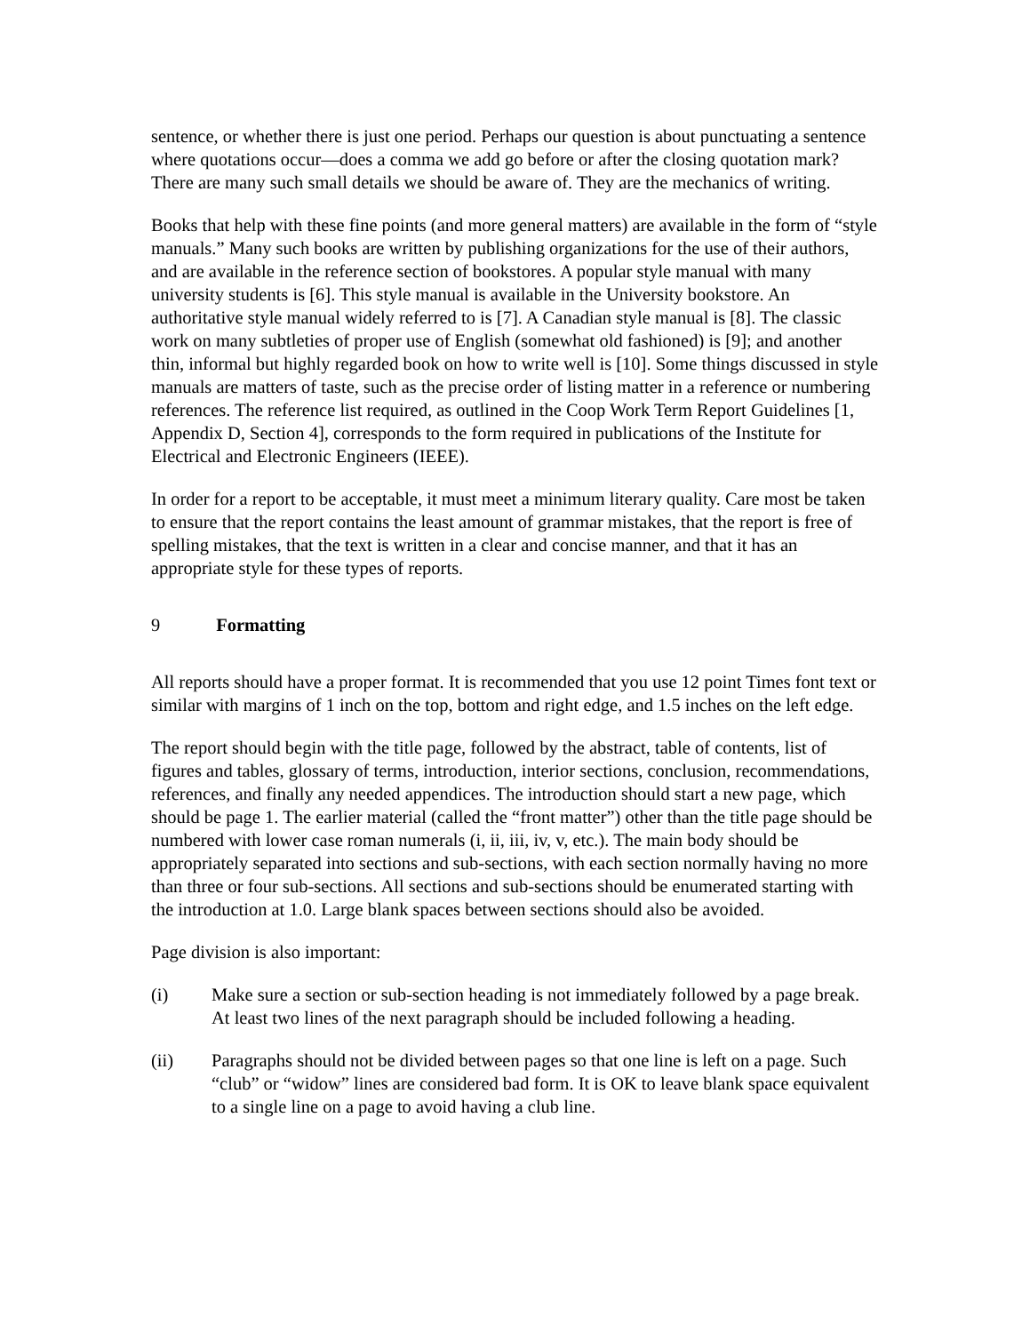sentence, or whether there is just one period. Perhaps our question is about punctuating a sentence where quotations occur—does a comma we add go before or after the closing quotation mark? There are many such small details we should be aware of. They are the mechanics of writing.
Books that help with these fine points (and more general matters) are available in the form of “style manuals.” Many such books are written by publishing organizations for the use of their authors, and are available in the reference section of bookstores. A popular style manual with many university students is [6]. This style manual is available in the University bookstore. An authoritative style manual widely referred to is [7]. A Canadian style manual is [8]. The classic work on many subtleties of proper use of English (somewhat old fashioned) is [9]; and another thin, informal but highly regarded book on how to write well is [10]. Some things discussed in style manuals are matters of taste, such as the precise order of listing matter in a reference or numbering references. The reference list required, as outlined in the Coop Work Term Report Guidelines [1, Appendix D, Section 4], corresponds to the form required in publications of the Institute for Electrical and Electronic Engineers (IEEE).
In order for a report to be acceptable, it must meet a minimum literary quality. Care most be taken to ensure that the report contains the least amount of grammar mistakes, that the report is free of spelling mistakes, that the text is written in a clear and concise manner, and that it has an appropriate style for these types of reports.
9 Formatting
All reports should have a proper format. It is recommended that you use 12 point Times font text or similar with margins of 1 inch on the top, bottom and right edge, and 1.5 inches on the left edge.
The report should begin with the title page, followed by the abstract, table of contents, list of figures and tables, glossary of terms, introduction, interior sections, conclusion, recommendations, references, and finally any needed appendices. The introduction should start a new page, which should be page 1. The earlier material (called the “front matter”) other than the title page should be numbered with lower case roman numerals (i, ii, iii, iv, v, etc.). The main body should be appropriately separated into sections and sub-sections, with each section normally having no more than three or four sub-sections. All sections and sub-sections should be enumerated starting with the introduction at 1.0. Large blank spaces between sections should also be avoided.
Page division is also important:
(i) Make sure a section or sub-section heading is not immediately followed by a page break. At least two lines of the next paragraph should be included following a heading.
(ii) Paragraphs should not be divided between pages so that one line is left on a page. Such “club” or “widow” lines are considered bad form. It is OK to leave blank space equivalent to a single line on a page to avoid having a club line.